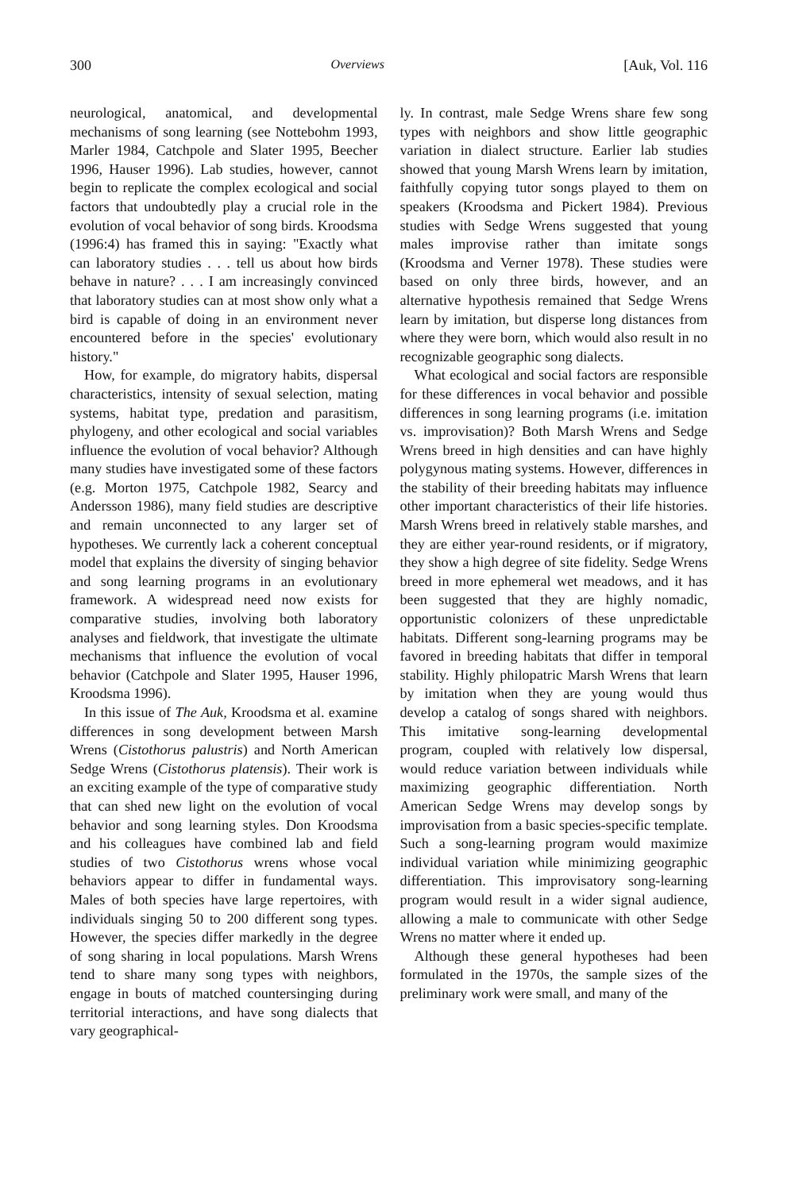300 Overviews [Auk, Vol. 116
neurological, anatomical, and developmental mechanisms of song learning (see Nottebohm 1993, Marler 1984, Catchpole and Slater 1995, Beecher 1996, Hauser 1996). Lab studies, however, cannot begin to replicate the complex ecological and social factors that undoubtedly play a crucial role in the evolution of vocal behavior of song birds. Kroodsma (1996:4) has framed this in saying: "Exactly what can laboratory studies . . . tell us about how birds behave in nature? . . . I am increasingly convinced that laboratory studies can at most show only what a bird is capable of doing in an environment never encountered before in the species' evolutionary history."
How, for example, do migratory habits, dispersal characteristics, intensity of sexual selection, mating systems, habitat type, predation and parasitism, phylogeny, and other ecological and social variables influence the evolution of vocal behavior? Although many studies have investigated some of these factors (e.g. Morton 1975, Catchpole 1982, Searcy and Andersson 1986), many field studies are descriptive and remain unconnected to any larger set of hypotheses. We currently lack a coherent conceptual model that explains the diversity of singing behavior and song learning programs in an evolutionary framework. A widespread need now exists for comparative studies, involving both laboratory analyses and fieldwork, that investigate the ultimate mechanisms that influence the evolution of vocal behavior (Catchpole and Slater 1995, Hauser 1996, Kroodsma 1996).
In this issue of The Auk, Kroodsma et al. examine differences in song development between Marsh Wrens (Cistothorus palustris) and North American Sedge Wrens (Cistothorus platensis). Their work is an exciting example of the type of comparative study that can shed new light on the evolution of vocal behavior and song learning styles. Don Kroodsma and his colleagues have combined lab and field studies of two Cistothorus wrens whose vocal behaviors appear to differ in fundamental ways. Males of both species have large repertoires, with individuals singing 50 to 200 different song types. However, the species differ markedly in the degree of song sharing in local populations. Marsh Wrens tend to share many song types with neighbors, engage in bouts of matched countersinging during territorial interactions, and have song dialects that vary geographical-
ly. In contrast, male Sedge Wrens share few song types with neighbors and show little geographic variation in dialect structure. Earlier lab studies showed that young Marsh Wrens learn by imitation, faithfully copying tutor songs played to them on speakers (Kroodsma and Pickert 1984). Previous studies with Sedge Wrens suggested that young males improvise rather than imitate songs (Kroodsma and Verner 1978). These studies were based on only three birds, however, and an alternative hypothesis remained that Sedge Wrens learn by imitation, but disperse long distances from where they were born, which would also result in no recognizable geographic song dialects.
What ecological and social factors are responsible for these differences in vocal behavior and possible differences in song learning programs (i.e. imitation vs. improvisation)? Both Marsh Wrens and Sedge Wrens breed in high densities and can have highly polygynous mating systems. However, differences in the stability of their breeding habitats may influence other important characteristics of their life histories. Marsh Wrens breed in relatively stable marshes, and they are either year-round residents, or if migratory, they show a high degree of site fidelity. Sedge Wrens breed in more ephemeral wet meadows, and it has been suggested that they are highly nomadic, opportunistic colonizers of these unpredictable habitats. Different song-learning programs may be favored in breeding habitats that differ in temporal stability. Highly philopatric Marsh Wrens that learn by imitation when they are young would thus develop a catalog of songs shared with neighbors. This imitative song-learning developmental program, coupled with relatively low dispersal, would reduce variation between individuals while maximizing geographic differentiation. North American Sedge Wrens may develop songs by improvisation from a basic species-specific template. Such a song-learning program would maximize individual variation while minimizing geographic differentiation. This improvisatory song-learning program would result in a wider signal audience, allowing a male to communicate with other Sedge Wrens no matter where it ended up.
Although these general hypotheses had been formulated in the 1970s, the sample sizes of the preliminary work were small, and many of the